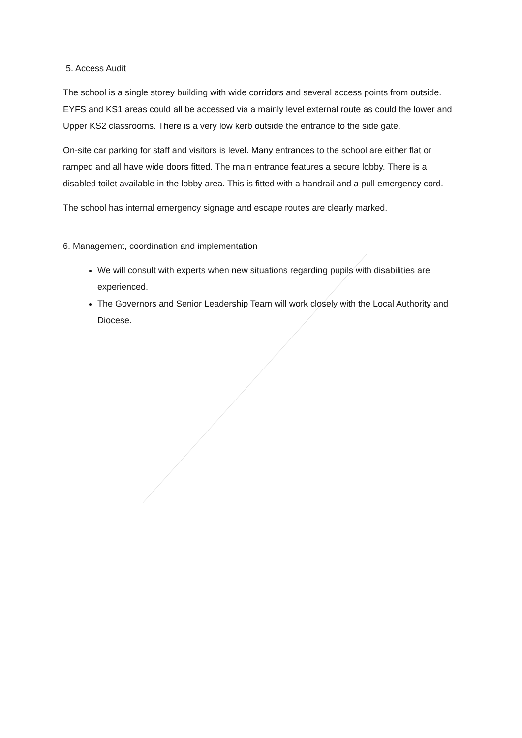5. Access Audit
The school is a single storey building with wide corridors and several access points from outside. EYFS and KS1 areas could all be accessed via a mainly level external route as could the lower and Upper KS2 classrooms. There is a very low kerb outside the entrance to the side gate.
On-site car parking for staff and visitors is level. Many entrances to the school are either flat or ramped and all have wide doors fitted. The main entrance features a secure lobby. There is a disabled toilet available in the lobby area. This is fitted with a handrail and a pull emergency cord.
The school has internal emergency signage and escape routes are clearly marked.
6. Management, coordination and implementation
We will consult with experts when new situations regarding pupils with disabilities are experienced.
The Governors and Senior Leadership Team will work closely with the Local Authority and Diocese.